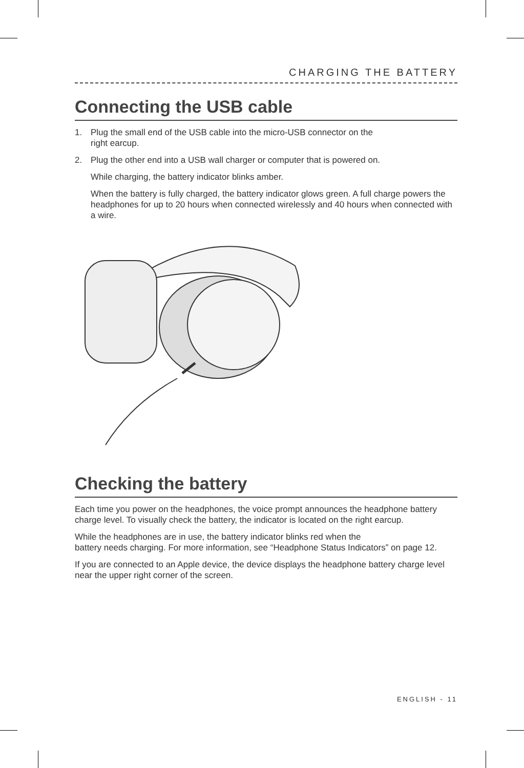CHARGING THE BATTERY
Connecting the USB cable
1. Plug the small end of the USB cable into the micro-USB connector on the
right earcup.
2. Plug the other end into a USB wall charger or computer that is powered on.
While charging, the battery indicator blinks amber.
When the battery is fully charged, the battery indicator glows green. A full charge powers the headphones for up to 20 hours when connected wirelessly and 40 hours when connected with a wire.
Checking the battery
Each time you power on the headphones, the voice prompt announces the headphone battery charge level. To visually check the battery, the indicator is located on the right earcup.
While the headphones are in use, the battery indicator blinks red when the
battery needs charging. For more information, see “Headphone Status Indicators” on page 12.
If you are connected to an Apple device, the device displays the headphone battery charge level near the upper right corner of the screen.
ENGLISH - 11